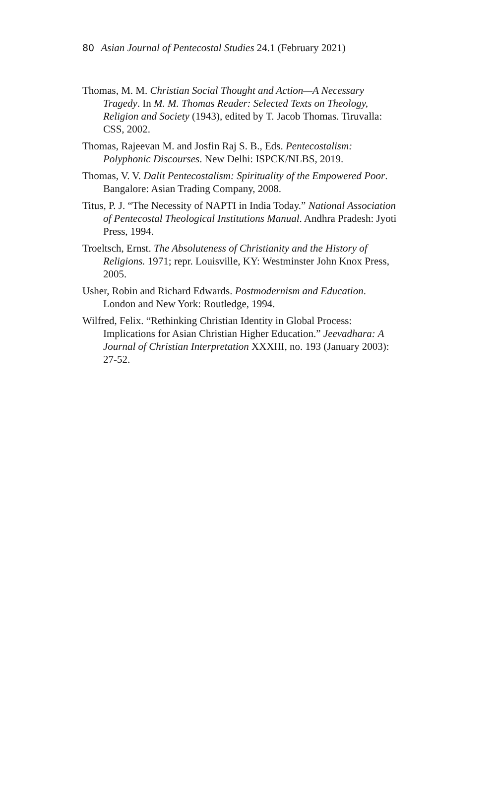80 Asian Journal of Pentecostal Studies 24.1 (February 2021)
Thomas, M. M. Christian Social Thought and Action—A Necessary Tragedy. In M. M. Thomas Reader: Selected Texts on Theology, Religion and Society (1943), edited by T. Jacob Thomas. Tiruvalla: CSS, 2002.
Thomas, Rajeevan M. and Josfin Raj S. B., Eds. Pentecostalism: Polyphonic Discourses. New Delhi: ISPCK/NLBS, 2019.
Thomas, V. V. Dalit Pentecostalism: Spirituality of the Empowered Poor. Bangalore: Asian Trading Company, 2008.
Titus, P. J. “The Necessity of NAPTI in India Today.” National Association of Pentecostal Theological Institutions Manual. Andhra Pradesh: Jyoti Press, 1994.
Troeltsch, Ernst. The Absoluteness of Christianity and the History of Religions. 1971; repr. Louisville, KY: Westminster John Knox Press, 2005.
Usher, Robin and Richard Edwards. Postmodernism and Education. London and New York: Routledge, 1994.
Wilfred, Felix. “Rethinking Christian Identity in Global Process: Implications for Asian Christian Higher Education.” Jeevadhara: A Journal of Christian Interpretation XXXIII, no. 193 (January 2003): 27-52.